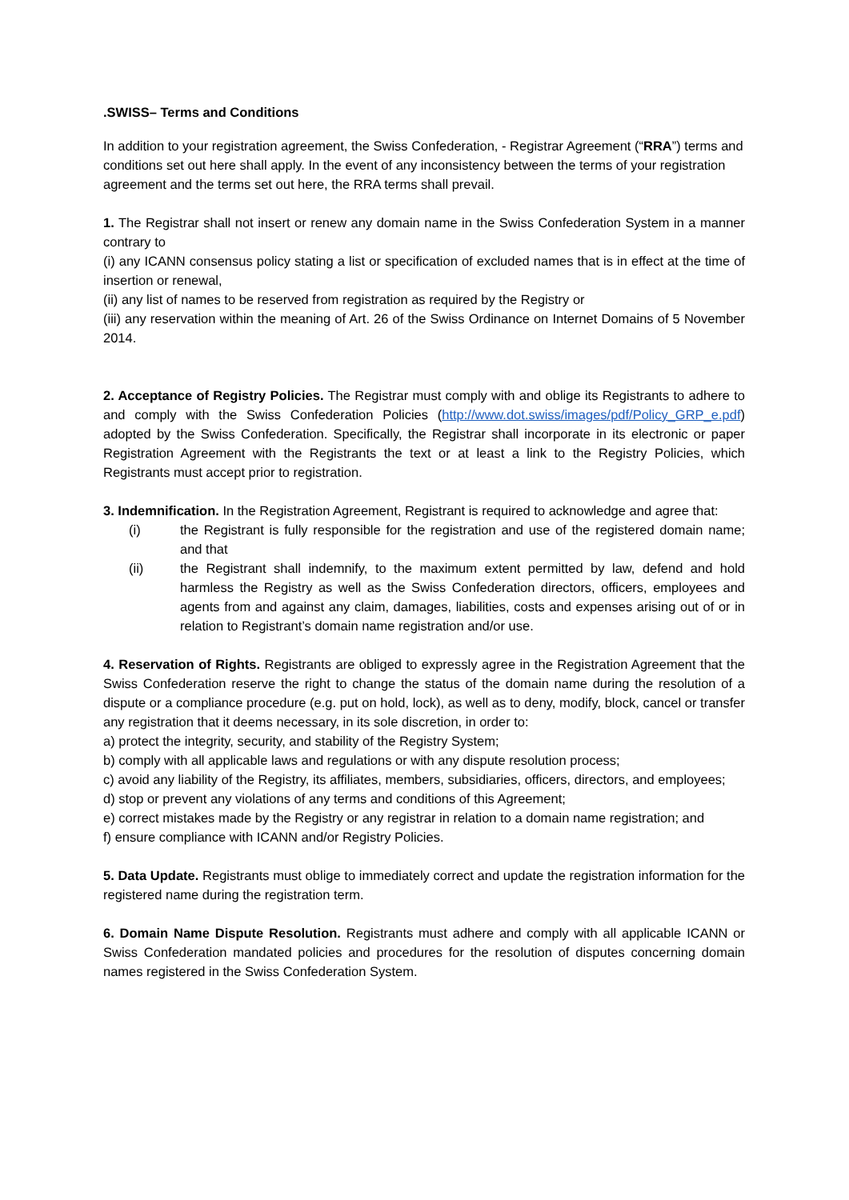.SWISS– Terms and Conditions
In addition to your registration agreement, the Swiss Confederation, - Registrar Agreement (“RRA”) terms and conditions set out here shall apply. In the event of any inconsistency between the terms of your registration agreement and the terms set out here, the RRA terms shall prevail.
1. The Registrar shall not insert or renew any domain name in the Swiss Confederation System in a manner contrary to
(i) any ICANN consensus policy stating a list or specification of excluded names that is in effect at the time of insertion or renewal,
(ii) any list of names to be reserved from registration as required by the Registry or
(iii) any reservation within the meaning of Art. 26 of the Swiss Ordinance on Internet Domains of 5 November 2014.
2. Acceptance of Registry Policies. The Registrar must comply with and oblige its Registrants to adhere to and comply with the Swiss Confederation Policies (http://www.dot.swiss/images/pdf/Policy_GRP_e.pdf) adopted by the Swiss Confederation. Specifically, the Registrar shall incorporate in its electronic or paper Registration Agreement with the Registrants the text or at least a link to the Registry Policies, which Registrants must accept prior to registration.
3. Indemnification. In the Registration Agreement, Registrant is required to acknowledge and agree that:
(i) the Registrant is fully responsible for the registration and use of the registered domain name; and that
(ii) the Registrant shall indemnify, to the maximum extent permitted by law, defend and hold harmless the Registry as well as the Swiss Confederation directors, officers, employees and agents from and against any claim, damages, liabilities, costs and expenses arising out of or in relation to Registrant’s domain name registration and/or use.
4. Reservation of Rights. Registrants are obliged to expressly agree in the Registration Agreement that the Swiss Confederation reserve the right to change the status of the domain name during the resolution of a dispute or a compliance procedure (e.g. put on hold, lock), as well as to deny, modify, block, cancel or transfer any registration that it deems necessary, in its sole discretion, in order to:
a) protect the integrity, security, and stability of the Registry System;
b) comply with all applicable laws and regulations or with any dispute resolution process;
c) avoid any liability of the Registry, its affiliates, members, subsidiaries, officers, directors, and employees;
d) stop or prevent any violations of any terms and conditions of this Agreement;
e) correct mistakes made by the Registry or any registrar in relation to a domain name registration; and
f) ensure compliance with ICANN and/or Registry Policies.
5. Data Update. Registrants must oblige to immediately correct and update the registration information for the registered name during the registration term.
6. Domain Name Dispute Resolution. Registrants must adhere and comply with all applicable ICANN or Swiss Confederation mandated policies and procedures for the resolution of disputes concerning domain names registered in the Swiss Confederation System.